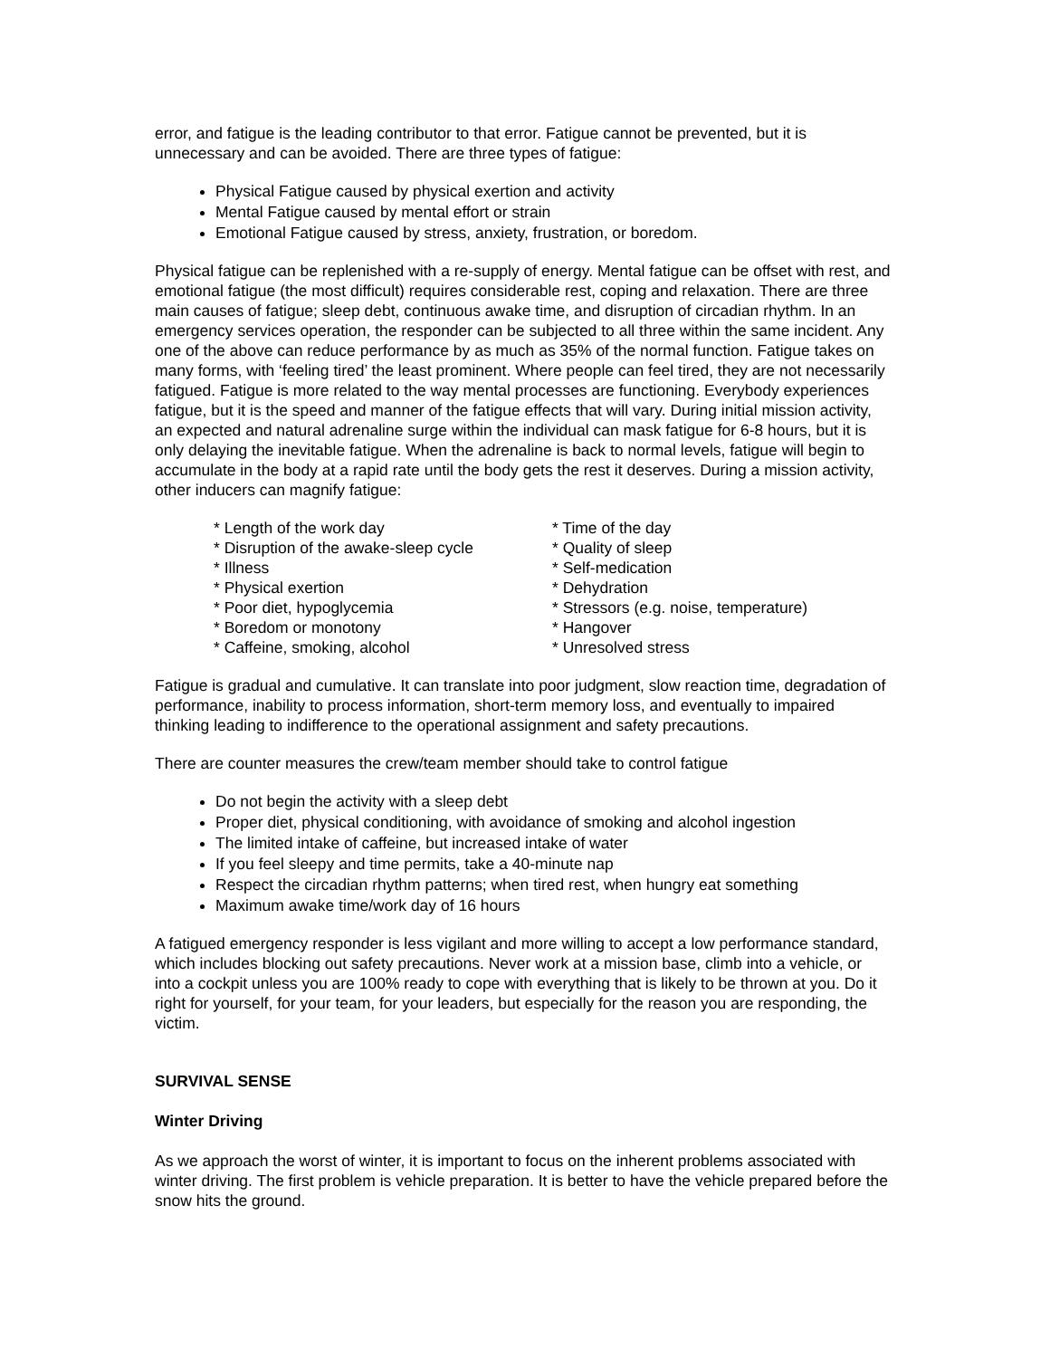error, and fatigue is the leading contributor to that error. Fatigue cannot be prevented, but it is unnecessary and can be avoided. There are three types of fatigue:
Physical Fatigue caused by physical exertion and activity
Mental Fatigue caused by mental effort or strain
Emotional Fatigue caused by stress, anxiety, frustration, or boredom.
Physical fatigue can be replenished with a re-supply of energy. Mental fatigue can be offset with rest, and emotional fatigue (the most difficult) requires considerable rest, coping and relaxation. There are three main causes of fatigue; sleep debt, continuous awake time, and disruption of circadian rhythm. In an emergency services operation, the responder can be subjected to all three within the same incident. Any one of the above can reduce performance by as much as 35% of the normal function. Fatigue takes on many forms, with ‘feeling tired’ the least prominent. Where people can feel tired, they are not necessarily fatigued. Fatigue is more related to the way mental processes are functioning. Everybody experiences fatigue, but it is the speed and manner of the fatigue effects that will vary. During initial mission activity, an expected and natural adrenaline surge within the individual can mask fatigue for 6-8 hours, but it is only delaying the inevitable fatigue. When the adrenaline is back to normal levels, fatigue will begin to accumulate in the body at a rapid rate until the body gets the rest it deserves. During a mission activity, other inducers can magnify fatigue:
* Length of the work day
* Disruption of the awake-sleep cycle
* Illness
* Physical exertion
* Poor diet, hypoglycemia
* Boredom or monotony
* Caffeine, smoking, alcohol
* Time of the day
* Quality of sleep
* Self-medication
* Dehydration
* Stressors (e.g. noise, temperature)
* Hangover
* Unresolved stress
Fatigue is gradual and cumulative. It can translate into poor judgment, slow reaction time, degradation of performance, inability to process information, short-term memory loss, and eventually to impaired thinking leading to indifference to the operational assignment and safety precautions.
There are counter measures the crew/team member should take to control fatigue
Do not begin the activity with a sleep debt
Proper diet, physical conditioning, with avoidance of smoking and alcohol ingestion
The limited intake of caffeine, but increased intake of water
If you feel sleepy and time permits, take a 40-minute nap
Respect the circadian rhythm patterns; when tired rest, when hungry eat something
Maximum awake time/work day of 16 hours
A fatigued emergency responder is less vigilant and more willing to accept a low performance standard, which includes blocking out safety precautions. Never work at a mission base, climb into a vehicle, or into a cockpit unless you are 100% ready to cope with everything that is likely to be thrown at you. Do it right for yourself, for your team, for your leaders, but especially for the reason you are responding, the victim.
SURVIVAL SENSE
Winter Driving
As we approach the worst of winter, it is important to focus on the inherent problems associated with winter driving. The first problem is vehicle preparation. It is better to have the vehicle prepared before the snow hits the ground.